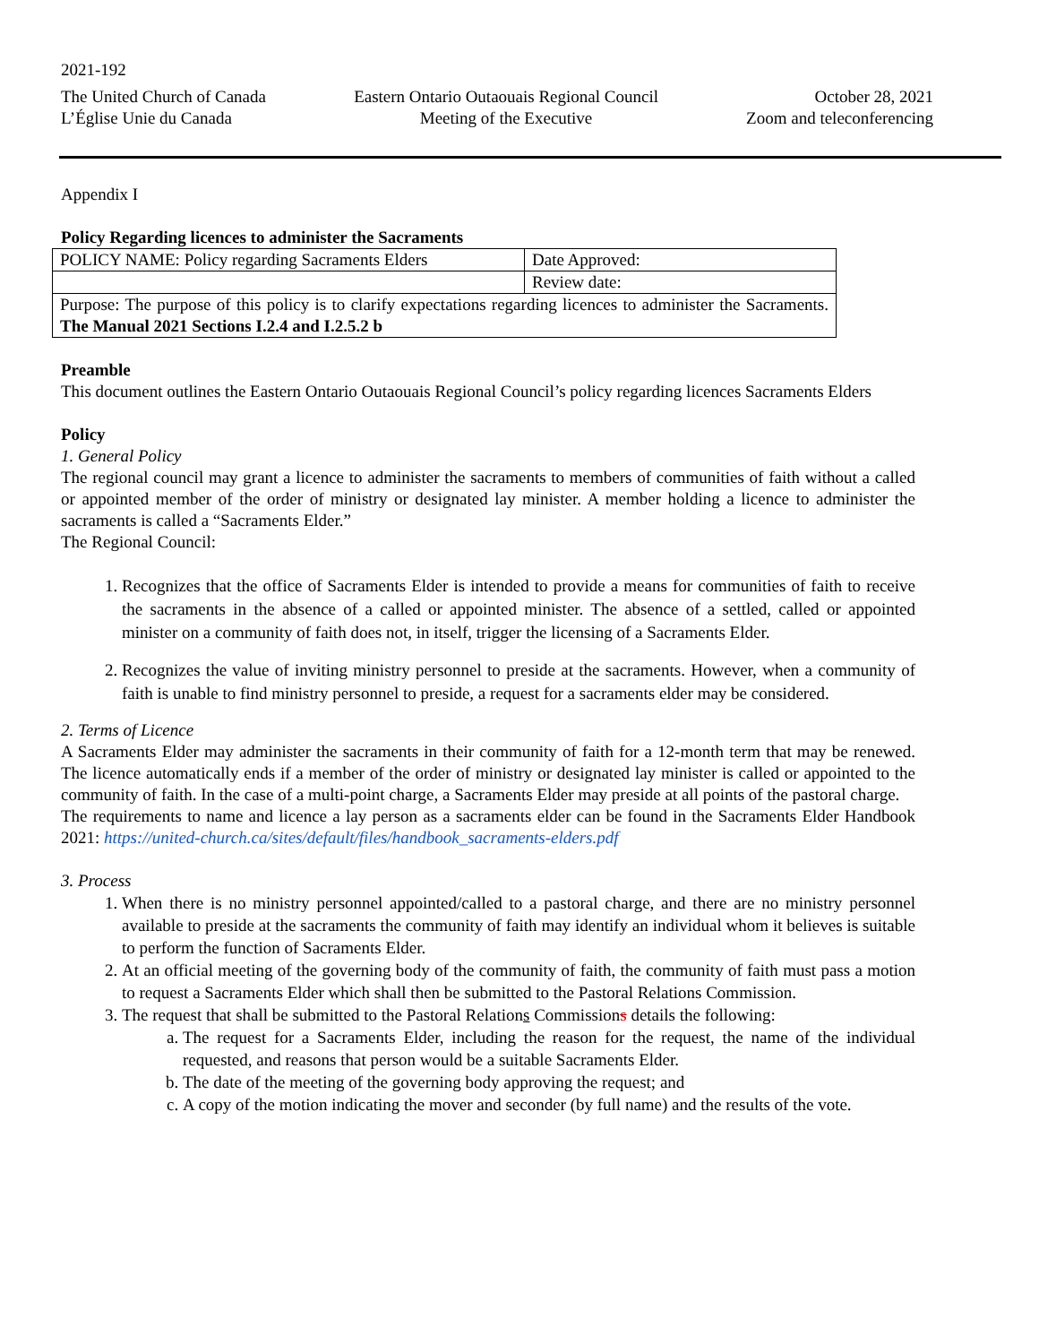2021-192
The United Church of Canada
L’Église Unie du Canada
Eastern Ontario Outaouais Regional Council
Meeting of the Executive
October 28, 2021
Zoom and teleconferencing
Appendix I
Policy Regarding licences to administer the Sacraments
| POLICY NAME: Policy regarding Sacraments Elders | Date Approved: |
| | Review date: |
| Purpose: The purpose of this policy is to clarify expectations regarding licences to administer the Sacraments. The Manual 2021 Sections I.2.4 and I.2.5.2 b | |
Preamble
This document outlines the Eastern Ontario Outaouais Regional Council’s policy regarding licences Sacraments Elders
Policy
1. General Policy
The regional council may grant a licence to administer the sacraments to members of communities of faith without a called or appointed member of the order of ministry or designated lay minister. A member holding a licence to administer the sacraments is called a “Sacraments Elder.”
The Regional Council:
1. Recognizes that the office of Sacraments Elder is intended to provide a means for communities of faith to receive the sacraments in the absence of a called or appointed minister. The absence of a settled, called or appointed minister on a community of faith does not, in itself, trigger the licensing of a Sacraments Elder.
2. Recognizes the value of inviting ministry personnel to preside at the sacraments. However, when a community of faith is unable to find ministry personnel to preside, a request for a sacraments elder may be considered.
2. Terms of Licence
A Sacraments Elder may administer the sacraments in their community of faith for a 12-month term that may be renewed. The licence automatically ends if a member of the order of ministry or designated lay minister is called or appointed to the community of faith. In the case of a multi-point charge, a Sacraments Elder may preside at all points of the pastoral charge.
The requirements to name and licence a lay person as a sacraments elder can be found in the Sacraments Elder Handbook 2021: https://united-church.ca/sites/default/files/handbook_sacraments-elders.pdf
3. Process
1. When there is no ministry personnel appointed/called to a pastoral charge, and there are no ministry personnel available to preside at the sacraments the community of faith may identify an individual whom it believes is suitable to perform the function of Sacraments Elder.
2. At an official meeting of the governing body of the community of faith, the community of faith must pass a motion to request a Sacraments Elder which shall then be submitted to the Pastoral Relations Commission.
3. The request that shall be submitted to the Pastoral Relations Commissions details the following:
a. The request for a Sacraments Elder, including the reason for the request, the name of the individual requested, and reasons that person would be a suitable Sacraments Elder.
b. The date of the meeting of the governing body approving the request; and
c. A copy of the motion indicating the mover and seconder (by full name) and the results of the vote.